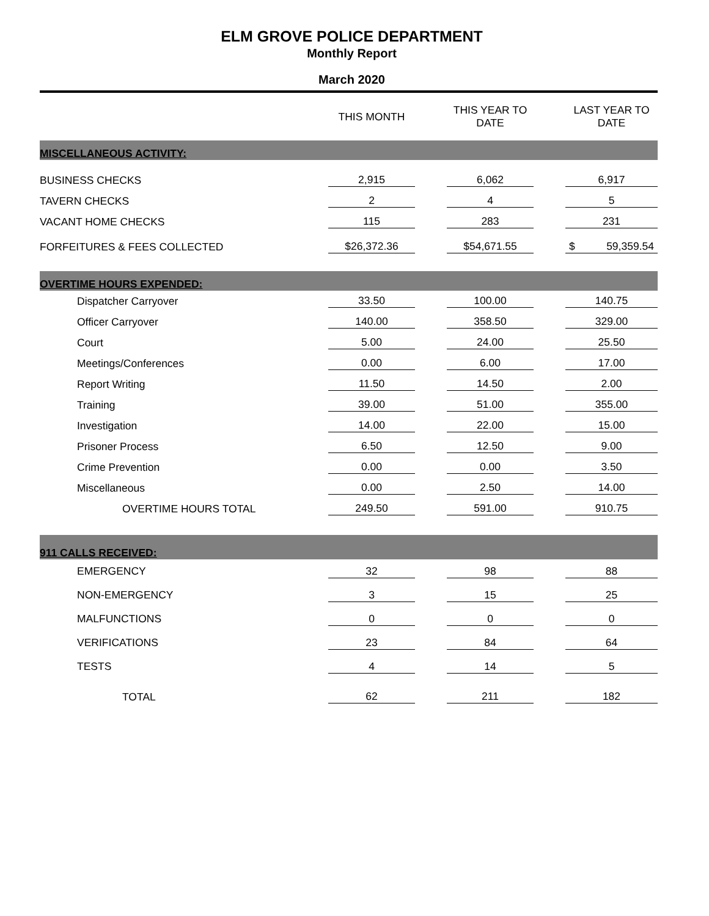ELM GROVE POLICE DEPARTMENT
Monthly Report
March 2020
| | THIS MONTH | | THIS YEAR TO DATE | | LAST YEAR TO DATE |
| --- | --- | --- | --- | --- | --- |
| MISCELLANEOUS ACTIVITY: | | | | | |
| BUSINESS CHECKS | 2,915 | | 6,062 | | 6,917 |
| TAVERN CHECKS | 2 | | 4 | | 5 |
| VACANT HOME CHECKS | 115 | | 283 | | 231 |
| FORFEITURES & FEES COLLECTED | $26,372.36 | | $54,671.55 | | $ 59,359.54 |
| OVERTIME HOURS EXPENDED: | | | | | |
| Dispatcher Carryover | 33.50 | | 100.00 | | 140.75 |
| Officer Carryover | 140.00 | | 358.50 | | 329.00 |
| Court | 5.00 | | 24.00 | | 25.50 |
| Meetings/Conferences | 0.00 | | 6.00 | | 17.00 |
| Report Writing | 11.50 | | 14.50 | | 2.00 |
| Training | 39.00 | | 51.00 | | 355.00 |
| Investigation | 14.00 | | 22.00 | | 15.00 |
| Prisoner Process | 6.50 | | 12.50 | | 9.00 |
| Crime Prevention | 0.00 | | 0.00 | | 3.50 |
| Miscellaneous | 0.00 | | 2.50 | | 14.00 |
| OVERTIME HOURS TOTAL | 249.50 | | 591.00 | | 910.75 |
| 911 CALLS RECEIVED: | | | | | |
| EMERGENCY | 32 | | 98 | | 88 |
| NON-EMERGENCY | 3 | | 15 | | 25 |
| MALFUNCTIONS | 0 | | 0 | | 0 |
| VERIFICATIONS | 23 | | 84 | | 64 |
| TESTS | 4 | | 14 | | 5 |
| TOTAL | 62 | | 211 | | 182 |